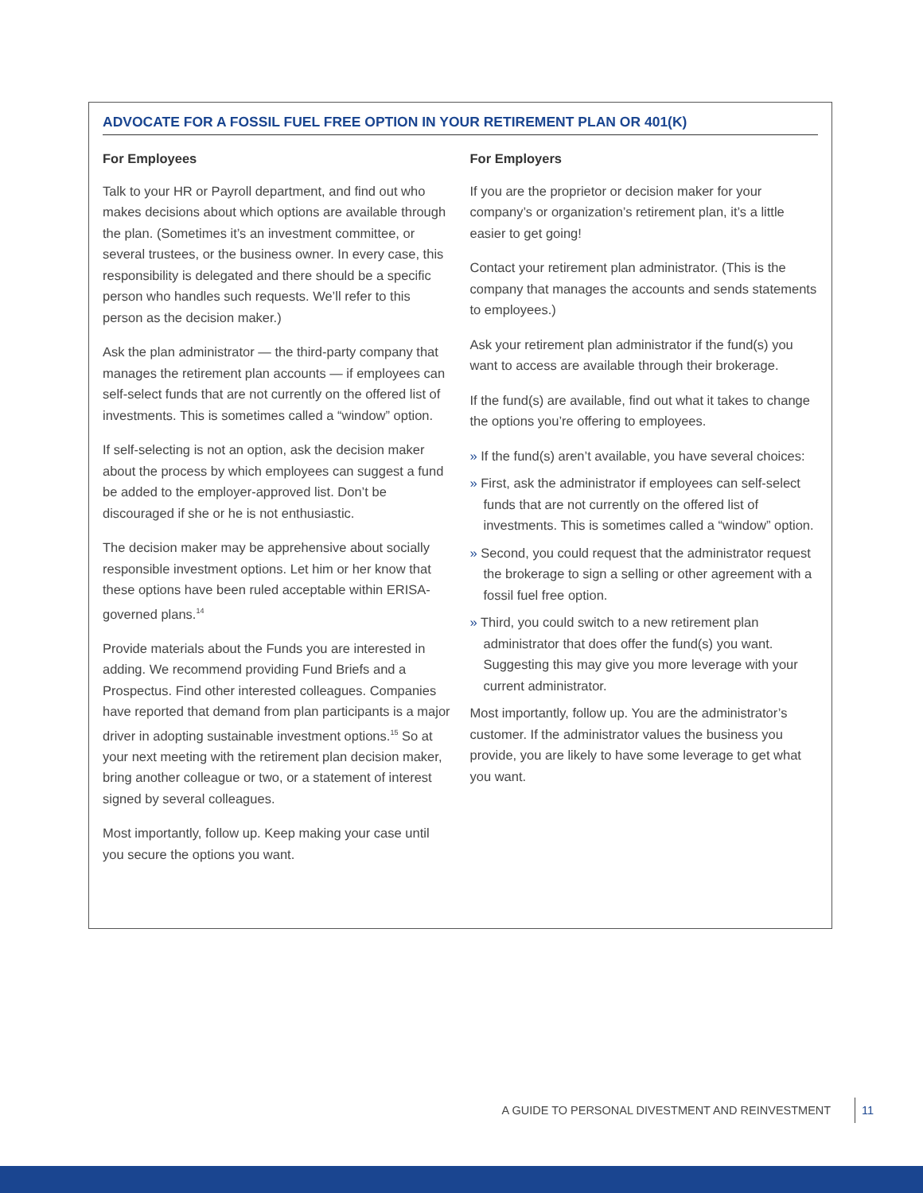ADVOCATE FOR A FOSSIL FUEL FREE OPTION IN YOUR RETIREMENT PLAN OR 401(K)
For Employees
Talk to your HR or Payroll department, and find out who makes decisions about which options are available through the plan. (Sometimes it’s an investment committee, or several trustees, or the business owner. In every case, this responsibility is delegated and there should be a specific person who handles such requests. We’ll refer to this person as the decision maker.)
Ask the plan administrator — the third-party company that manages the retirement plan accounts — if employees can self-select funds that are not currently on the offered list of investments. This is sometimes called a “window” option.
If self-selecting is not an option, ask the decision maker about the process by which employees can suggest a fund be added to the employer-approved list. Don’t be discouraged if she or he is not enthusiastic.
The decision maker may be apprehensive about socially responsible investment options. Let him or her know that these options have been ruled acceptable within ERISA-governed plans.<sup>14</sup>
Provide materials about the Funds you are interested in adding. We recommend providing Fund Briefs and a Prospectus. Find other interested colleagues. Companies have reported that demand from plan participants is a major driver in adopting sustainable investment options.<sup>15</sup> So at your next meeting with the retirement plan decision maker, bring another colleague or two, or a statement of interest signed by several colleagues.
Most importantly, follow up. Keep making your case until you secure the options you want.
For Employers
If you are the proprietor or decision maker for your company’s or organization’s retirement plan, it’s a little easier to get going!
Contact your retirement plan administrator. (This is the company that manages the accounts and sends statements to employees.)
Ask your retirement plan administrator if the fund(s) you want to access are available through their brokerage.
If the fund(s) are available, find out what it takes to change the options you’re offering to employees.
» If the fund(s) aren’t available, you have several choices:
» First, ask the administrator if employees can self-select funds that are not currently on the offered list of investments. This is sometimes called a “window” option.
» Second, you could request that the administrator request the brokerage to sign a selling or other agreement with a fossil fuel free option.
» Third, you could switch to a new retirement plan administrator that does offer the fund(s) you want. Suggesting this may give you more leverage with your current administrator.
Most importantly, follow up. You are the administrator’s customer. If the administrator values the business you provide, you are likely to have some leverage to get what you want.
A GUIDE TO PERSONAL DIVESTMENT AND REINVESTMENT 11